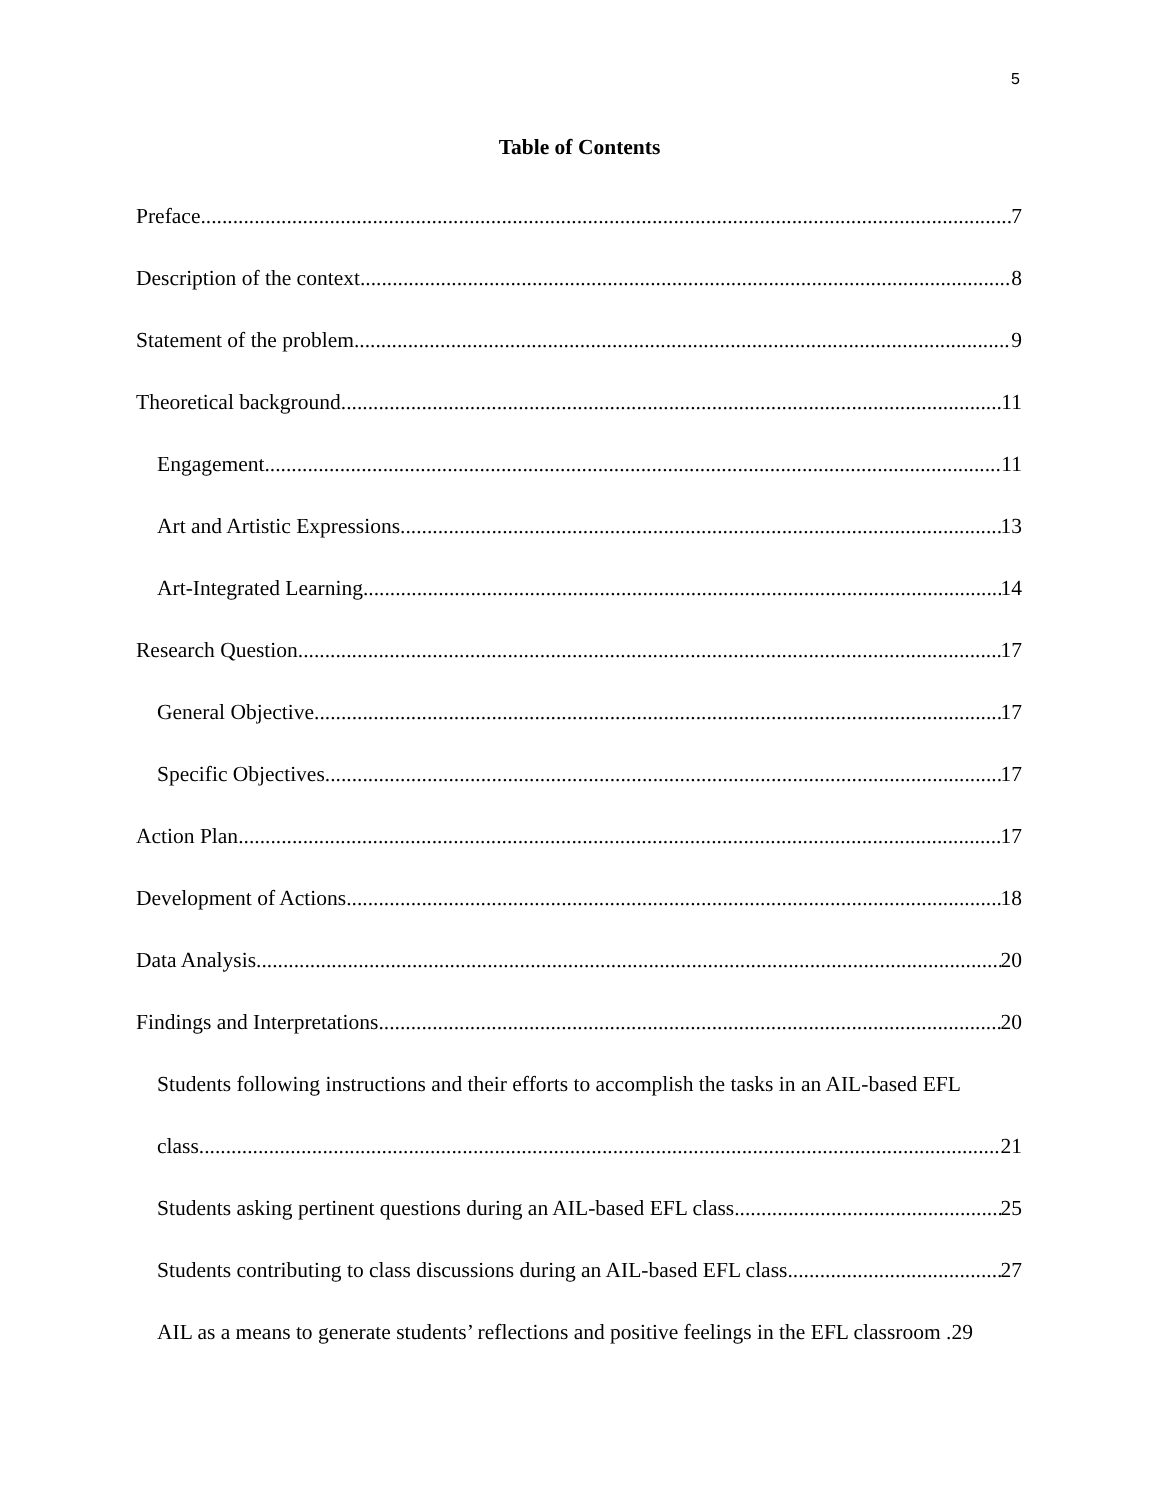5
Table of Contents
Preface 7
Description of the context 8
Statement of the problem 9
Theoretical background 11
Engagement 11
Art and Artistic Expressions 13
Art-Integrated Learning 14
Research Question 17
General Objective 17
Specific Objectives 17
Action Plan 17
Development of Actions 18
Data Analysis 20
Findings and Interpretations 20
Students following instructions and their efforts to accomplish the tasks in an AIL-based EFL
class 21
Students asking pertinent questions during an AIL-based EFL class 25
Students contributing to class discussions during an AIL-based EFL class 27
AIL as a means to generate students’ reflections and positive feelings in the EFL classroom . 29